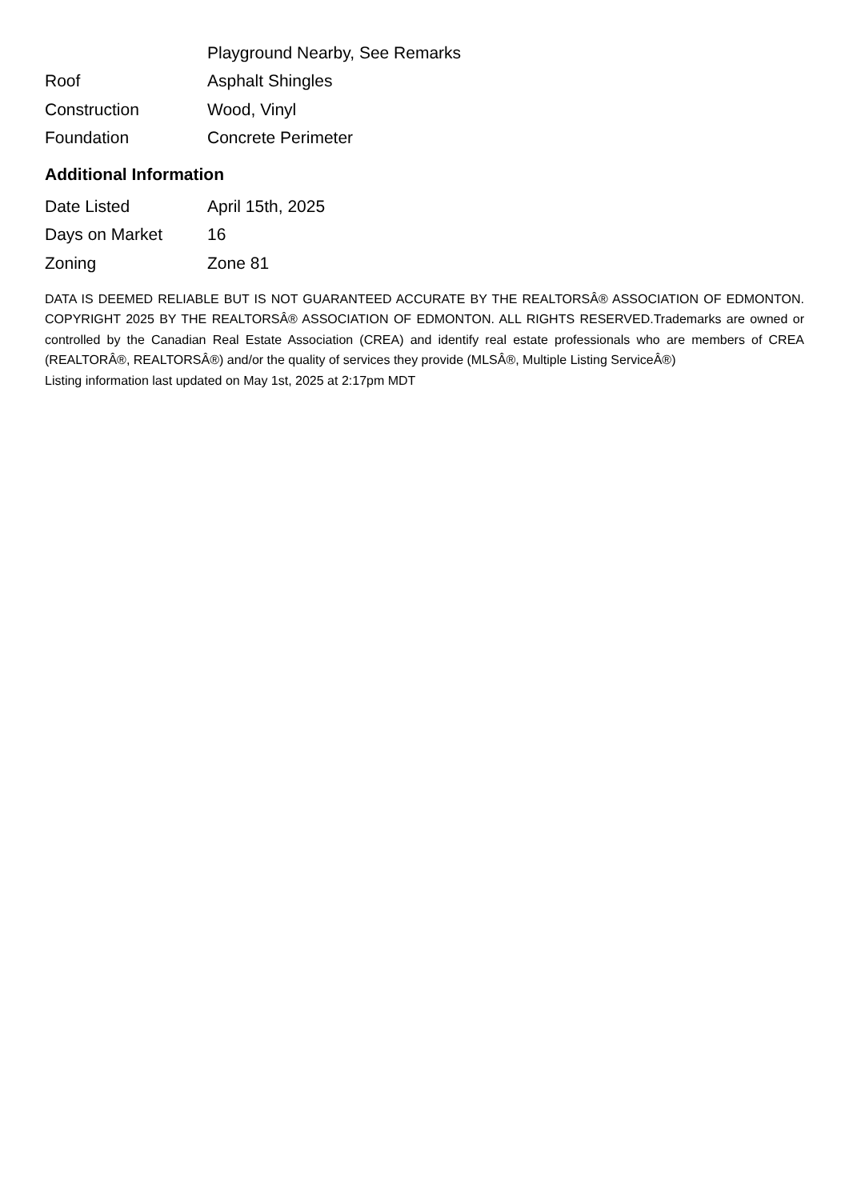| | Playground Nearby, See Remarks |
| Roof | Asphalt Shingles |
| Construction | Wood, Vinyl |
| Foundation | Concrete Perimeter |
Additional Information
| Date Listed | April 15th, 2025 |
| Days on Market | 16 |
| Zoning | Zone 81 |
DATA IS DEEMED RELIABLE BUT IS NOT GUARANTEED ACCURATE BY THE REALTORSÂ® ASSOCIATION OF EDMONTON. COPYRIGHT 2025 BY THE REALTORSÂ® ASSOCIATION OF EDMONTON. ALL RIGHTS RESERVED.Trademarks are owned or controlled by the Canadian Real Estate Association (CREA) and identify real estate professionals who are members of CREA (REALTORÂ®, REALTORSÂ®) and/or the quality of services they provide (MLSÂ®, Multiple Listing ServiceÂ®)
Listing information last updated on May 1st, 2025 at 2:17pm MDT